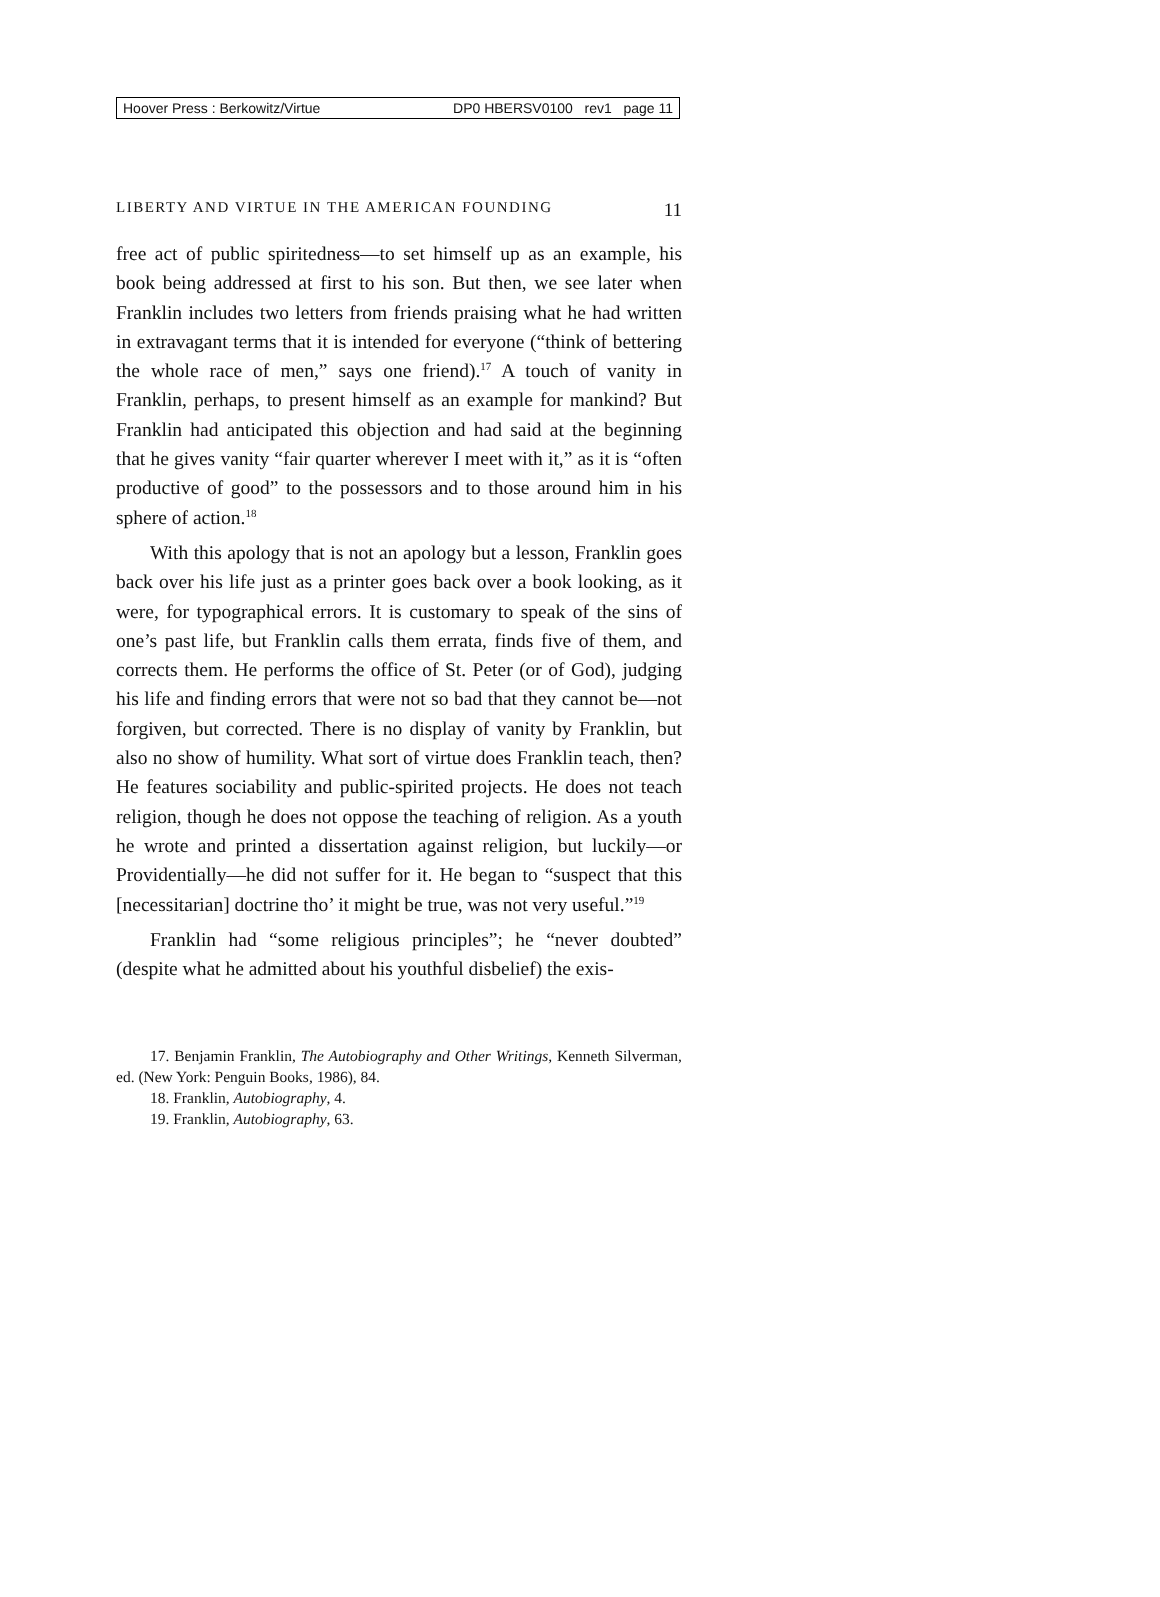Hoover Press : Berkowitz/Virtue DP0 HBERSV0100 rev1 page 11
LIBERTY AND VIRTUE IN THE AMERICAN FOUNDING 11
free act of public spiritedness—to set himself up as an example, his book being addressed at first to his son. But then, we see later when Franklin includes two letters from friends praising what he had written in extravagant terms that it is intended for everyone (“think of bettering the whole race of men,” says one friend).<sup>17</sup> A touch of vanity in Franklin, perhaps, to present himself as an example for mankind? But Franklin had anticipated this objection and had said at the beginning that he gives vanity “fair quarter wherever I meet with it,” as it is “often productive of good” to the possessors and to those around him in his sphere of action.<sup>18</sup>
With this apology that is not an apology but a lesson, Franklin goes back over his life just as a printer goes back over a book looking, as it were, for typographical errors. It is customary to speak of the sins of one’s past life, but Franklin calls them errata, finds five of them, and corrects them. He performs the office of St. Peter (or of God), judging his life and finding errors that were not so bad that they cannot be—not forgiven, but corrected. There is no display of vanity by Franklin, but also no show of humility. What sort of virtue does Franklin teach, then? He features sociability and public-spirited projects. He does not teach religion, though he does not oppose the teaching of religion. As a youth he wrote and printed a dissertation against religion, but luckily—or Providentially—he did not suffer for it. He began to “suspect that this [necessitarian] doctrine tho’ it might be true, was not very useful.”<sup>19</sup>
Franklin had “some religious principles”; he “never doubted” (despite what he admitted about his youthful disbelief) the exis-
17. Benjamin Franklin, The Autobiography and Other Writings, Kenneth Silverman, ed. (New York: Penguin Books, 1986), 84.
18. Franklin, Autobiography, 4.
19. Franklin, Autobiography, 63.